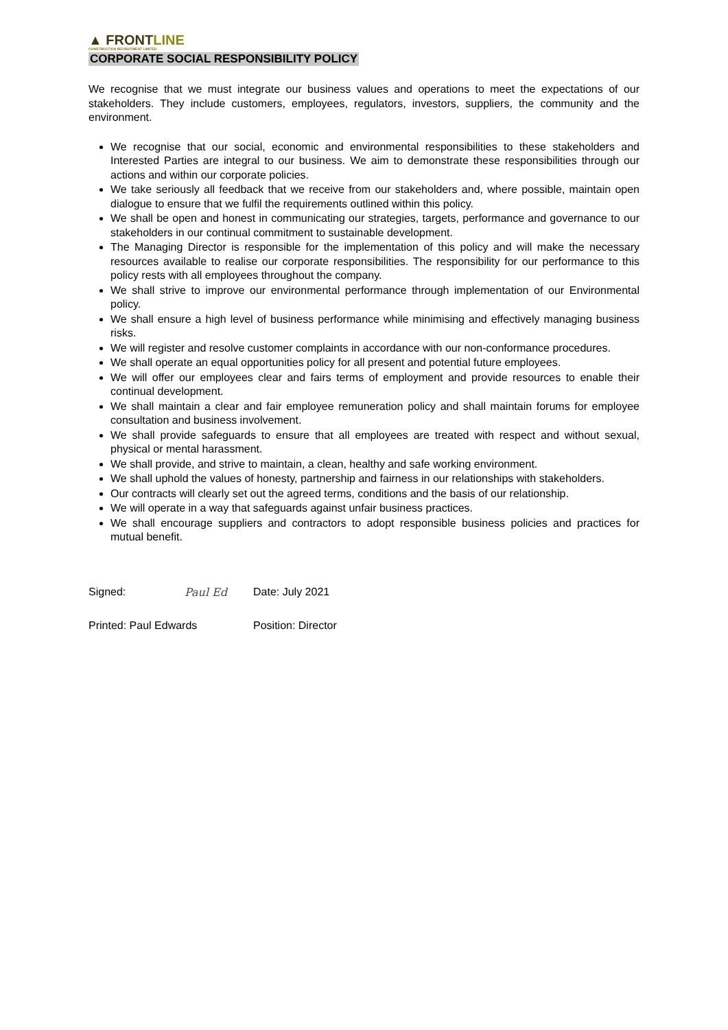▲ FRONTLINE
CONSTRUCTION RECRUITMENT LIMITED
CORPORATE SOCIAL RESPONSIBILITY POLICY
We recognise that we must integrate our business values and operations to meet the expectations of our stakeholders. They include customers, employees, regulators, investors, suppliers, the community and the environment.
We recognise that our social, economic and environmental responsibilities to these stakeholders and Interested Parties are integral to our business. We aim to demonstrate these responsibilities through our actions and within our corporate policies.
We take seriously all feedback that we receive from our stakeholders and, where possible, maintain open dialogue to ensure that we fulfil the requirements outlined within this policy.
We shall be open and honest in communicating our strategies, targets, performance and governance to our stakeholders in our continual commitment to sustainable development.
The Managing Director is responsible for the implementation of this policy and will make the necessary resources available to realise our corporate responsibilities. The responsibility for our performance to this policy rests with all employees throughout the company.
We shall strive to improve our environmental performance through implementation of our Environmental policy.
We shall ensure a high level of business performance while minimising and effectively managing business risks.
We will register and resolve customer complaints in accordance with our non-conformance procedures.
We shall operate an equal opportunities policy for all present and potential future employees.
We will offer our employees clear and fairs terms of employment and provide resources to enable their continual development.
We shall maintain a clear and fair employee remuneration policy and shall maintain forums for employee consultation and business involvement.
We shall provide safeguards to ensure that all employees are treated with respect and without sexual, physical or mental harassment.
We shall provide, and strive to maintain, a clean, healthy and safe working environment.
We shall uphold the values of honesty, partnership and fairness in our relationships with stakeholders.
Our contracts will clearly set out the agreed terms, conditions and the basis of our relationship.
We will operate in a way that safeguards against unfair business practices.
We shall encourage suppliers and contractors to adopt responsible business policies and practices for mutual benefit.
Signed: Paul Ed Date: July 2021
Printed: Paul Edwards Position: Director